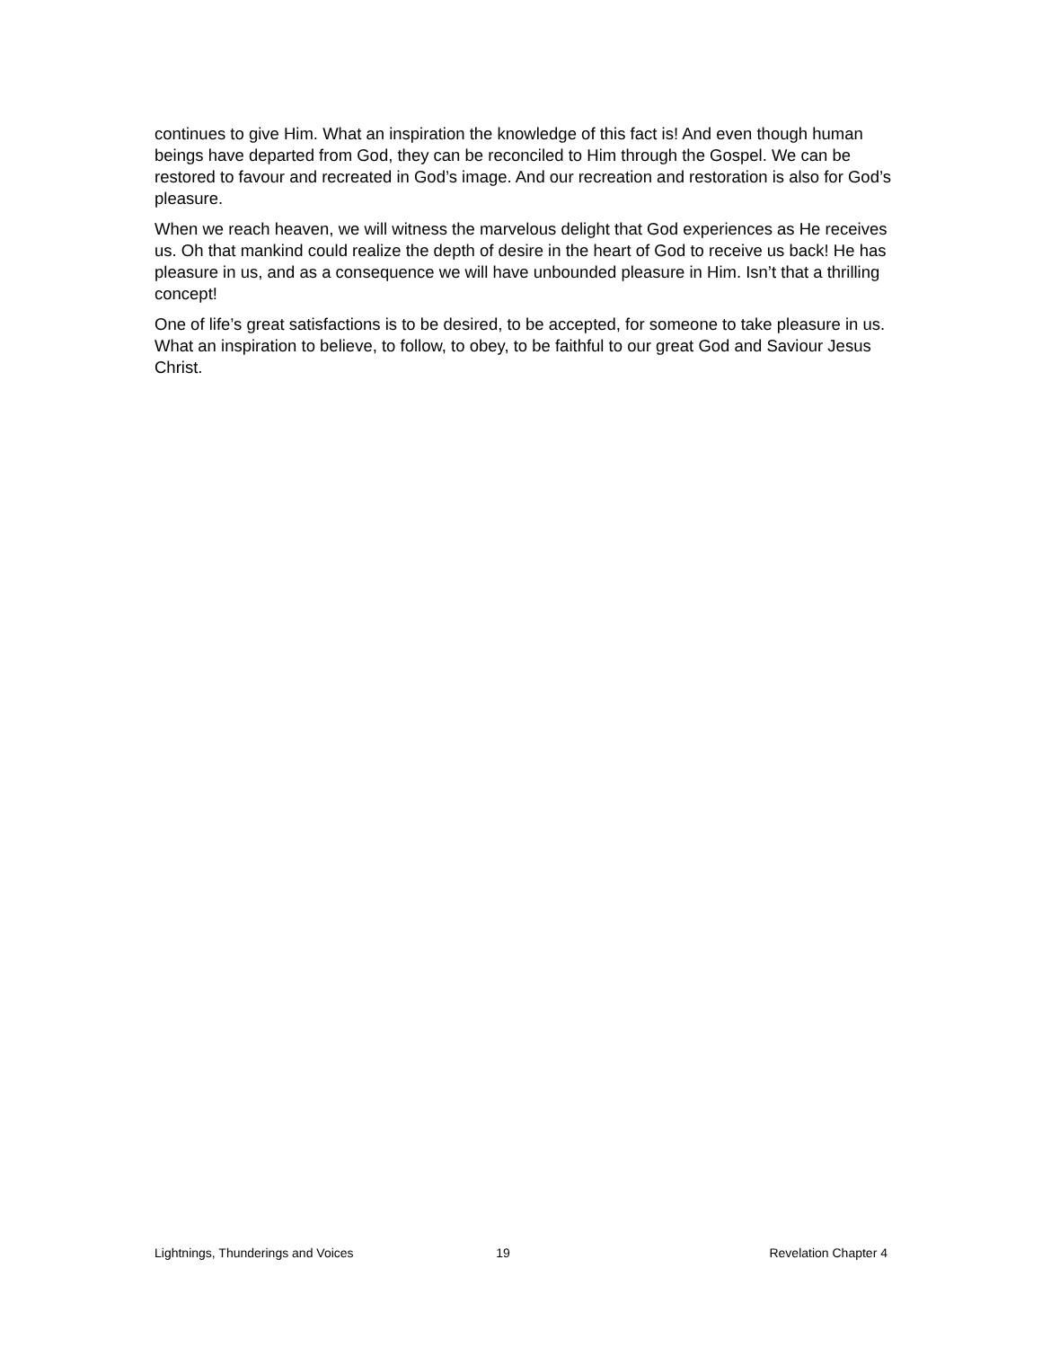continues to give Him. What an inspiration the knowledge of this fact is! And even though human beings have departed from God, they can be reconciled to Him through the Gospel. We can be restored to favour and recreated in God’s image. And our recreation and restoration is also for God’s pleasure.
When we reach heaven, we will witness the marvelous delight that God experiences as He receives us. Oh that mankind could realize the depth of desire in the heart of God to receive us back! He has pleasure in us, and as a consequence we will have unbounded pleasure in Him. Isn’t that a thrilling concept!
One of life’s great satisfactions is to be desired, to be accepted, for someone to take pleasure in us. What an inspiration to believe, to follow, to obey, to be faithful to our great God and Saviour Jesus Christ.
Lightnings, Thunderings and Voices 19 Revelation Chapter 4